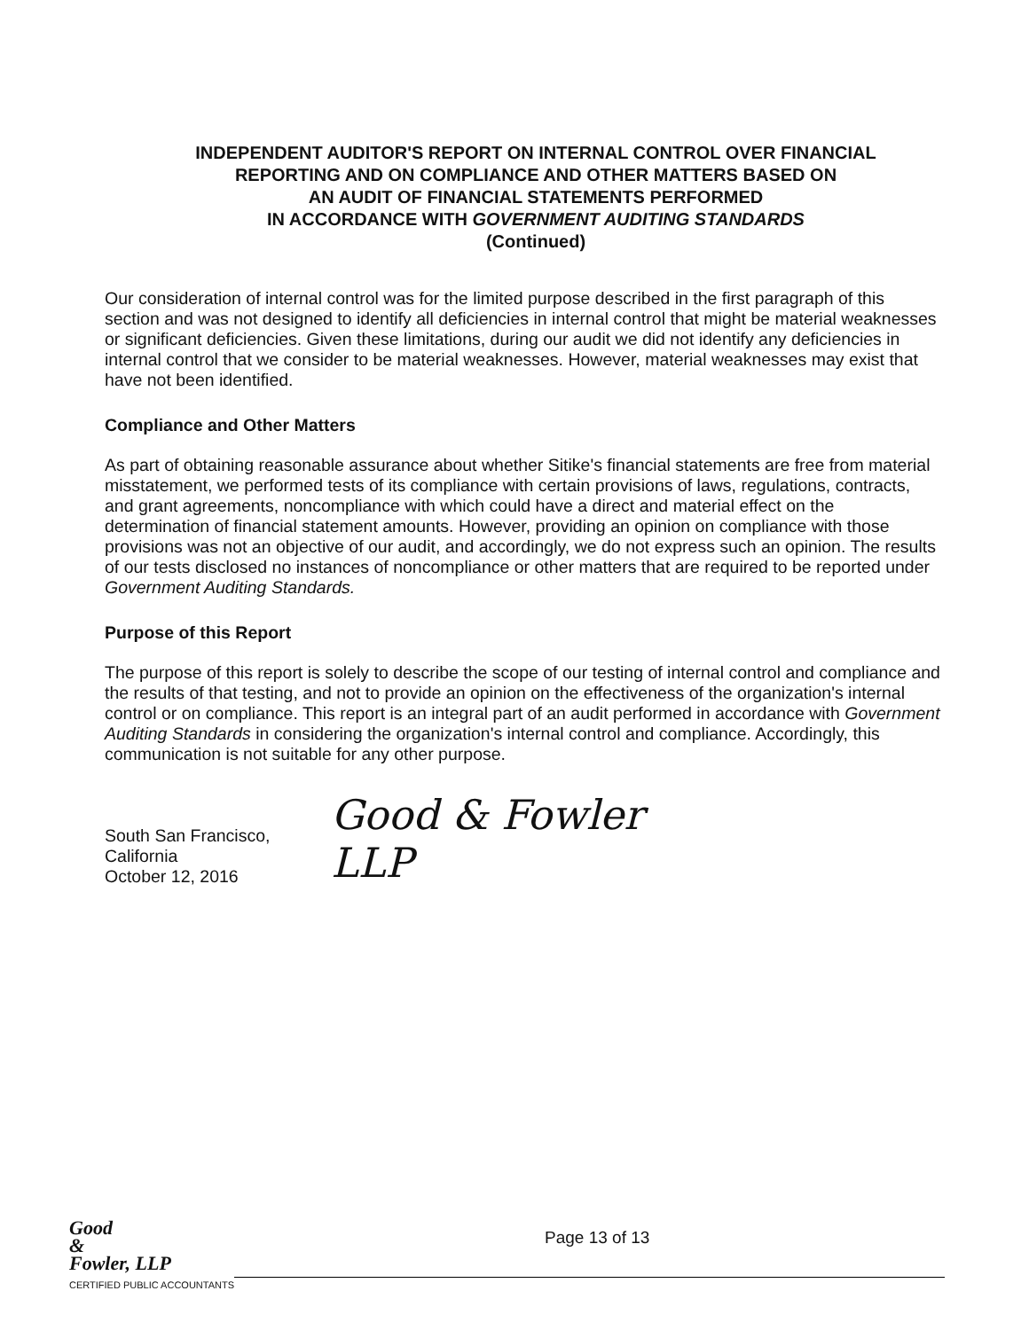INDEPENDENT AUDITOR'S REPORT ON INTERNAL CONTROL OVER FINANCIAL
REPORTING AND ON COMPLIANCE AND OTHER MATTERS BASED ON
AN AUDIT OF FINANCIAL STATEMENTS PERFORMED
IN ACCORDANCE WITH GOVERNMENT AUDITING STANDARDS
(Continued)
Our consideration of internal control was for the limited purpose described in the first paragraph of this section and was not designed to identify all deficiencies in internal control that might be material weaknesses or significant deficiencies. Given these limitations, during our audit we did not identify any deficiencies in internal control that we consider to be material weaknesses. However, material weaknesses may exist that have not been identified.
Compliance and Other Matters
As part of obtaining reasonable assurance about whether Sitike's financial statements are free from material misstatement, we performed tests of its compliance with certain provisions of laws, regulations, contracts, and grant agreements, noncompliance with which could have a direct and material effect on the determination of financial statement amounts. However, providing an opinion on compliance with those provisions was not an objective of our audit, and accordingly, we do not express such an opinion. The results of our tests disclosed no instances of noncompliance or other matters that are required to be reported under Government Auditing Standards.
Purpose of this Report
The purpose of this report is solely to describe the scope of our testing of internal control and compliance and the results of that testing, and not to provide an opinion on the effectiveness of the organization's internal control or on compliance. This report is an integral part of an audit performed in accordance with Government Auditing Standards in considering the organization's internal control and compliance. Accordingly, this communication is not suitable for any other purpose.
South San Francisco, California
October 12, 2016
Good & Fowler LLP
Good
&
Fowler, LLP
CERTIFIED PUBLIC ACCOUNTANTS
Page 13 of 13